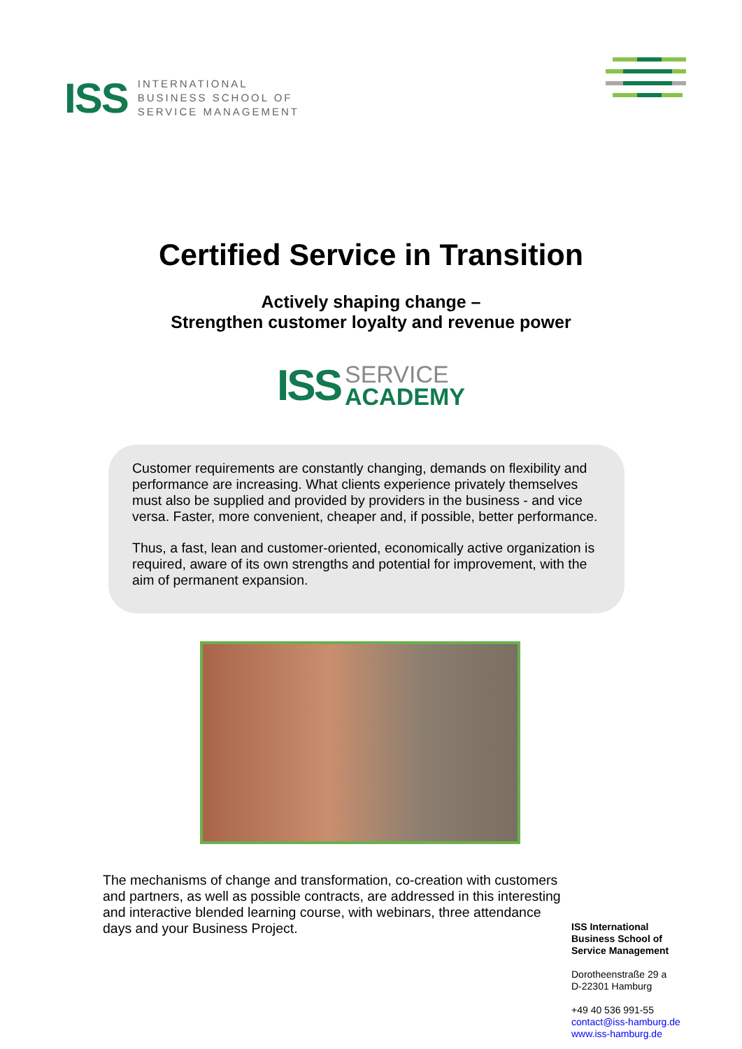ISS INTERNATIONAL
BUSINESS SCHOOL OF
SERVICE MANAGEMENT
Certified Service in Transition
Actively shaping change –
Strengthen customer loyalty and revenue power
ISS SERVICE
ACADEMY
Customer requirements are constantly changing, demands on flexibility and performance are increasing. What clients experience privately themselves must also be supplied and provided by providers in the business - and vice versa. Faster, more convenient, cheaper and, if possible, better performance.
Thus, a fast, lean and customer-oriented, economically active organization is required, aware of its own strengths and potential for improvement, with the aim of permanent expansion.
The mechanisms of change and transformation, co-creation with customers and partners, as well as possible contracts, are addressed in this interesting and interactive blended learning course, with webinars, three attendance days and your Business Project.
ISS International
Business School of
Service Management
Dorotheenstraße 29 a
D-22301 Hamburg
+49 40 536 991-55
contact@iss-hamburg.de
www.iss-hamburg.de